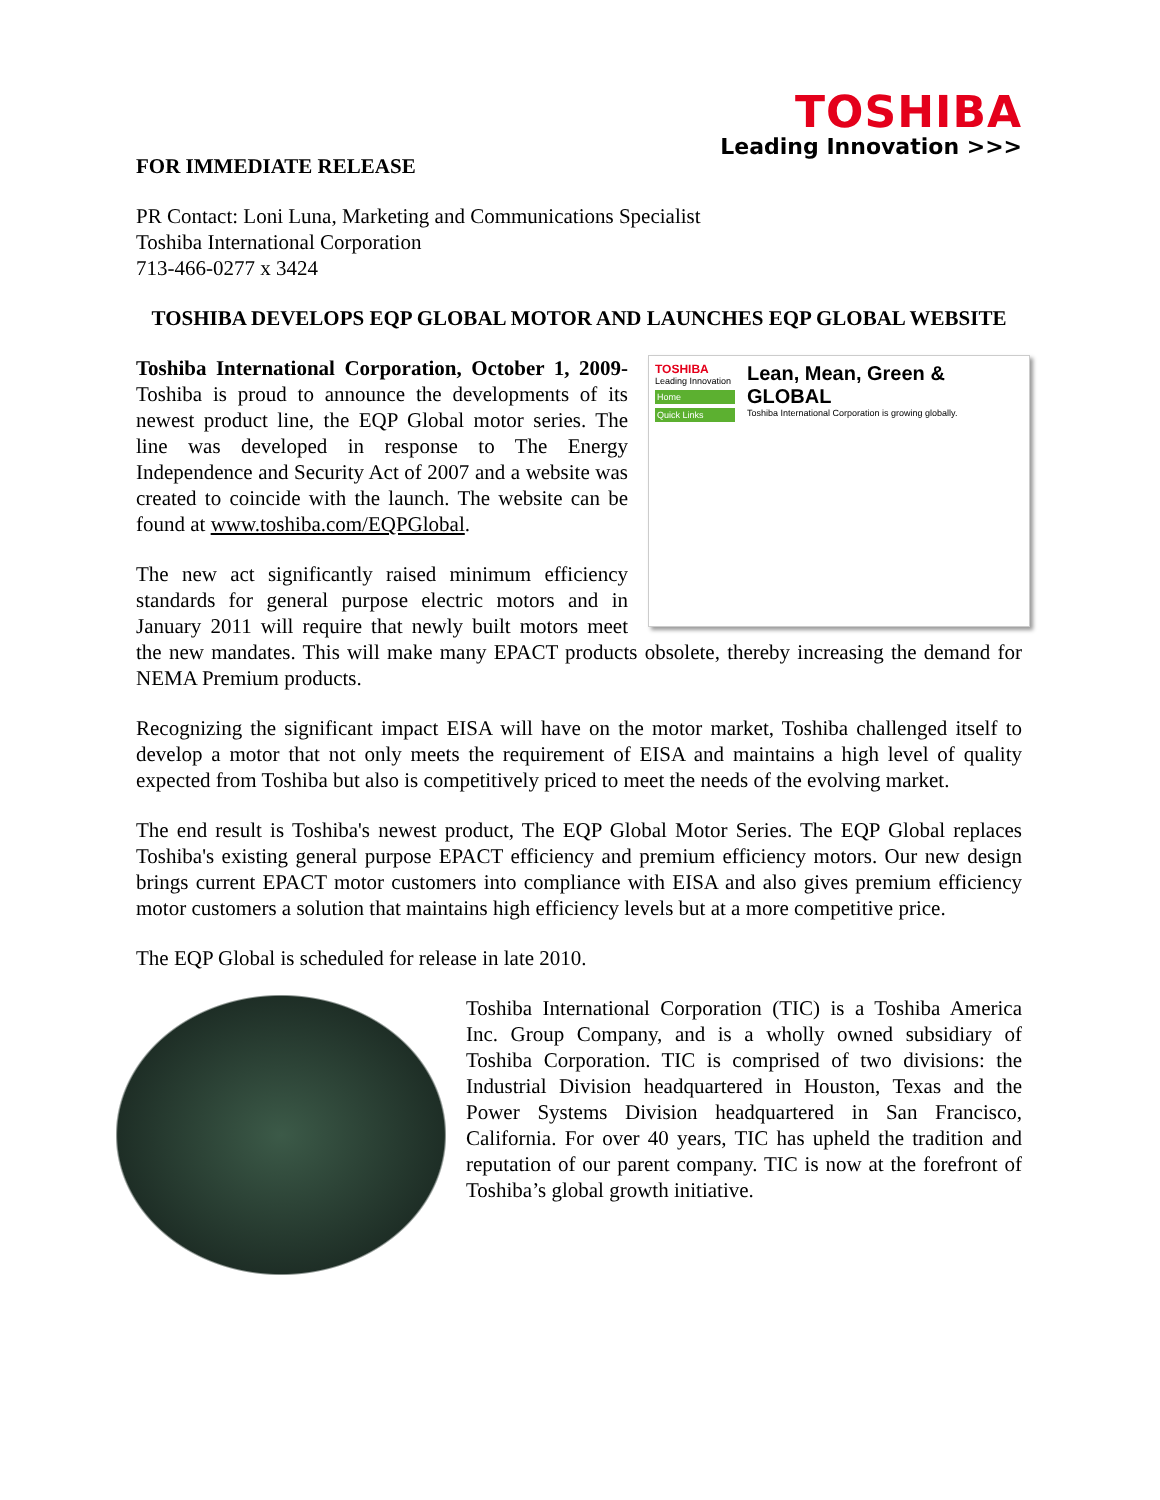TOSHIBA
Leading Innovation >>>
FOR IMMEDIATE RELEASE
PR Contact: Loni Luna, Marketing and Communications Specialist
Toshiba International Corporation
713-466-0277 x 3424
TOSHIBA DEVELOPS EQP GLOBAL MOTOR AND LAUNCHES EQP GLOBAL WEBSITE
TOSHIBA
Leading Innovation
Home
Quick Links
Lean, Mean, Green & GLOBAL
Toshiba International Corporation is growing globally.
Toshiba International Corporation, October 1, 2009- Toshiba is proud to announce the developments of its newest product line, the EQP Global motor series. The line was developed in response to The Energy Independence and Security Act of 2007 and a website was created to coincide with the launch. The website can be found at www.toshiba.com/EQPGlobal.
The new act significantly raised minimum efficiency standards for general purpose electric motors and in January 2011 will require that newly built motors meet the new mandates. This will make many EPACT products obsolete, thereby increasing the demand for NEMA Premium products.
Recognizing the significant impact EISA will have on the motor market, Toshiba challenged itself to develop a motor that not only meets the requirement of EISA and maintains a high level of quality expected from Toshiba but also is competitively priced to meet the needs of the evolving market.
The end result is Toshiba's newest product, The EQP Global Motor Series. The EQP Global replaces Toshiba's existing general purpose EPACT efficiency and premium efficiency motors. Our new design brings current EPACT motor customers into compliance with EISA and also gives premium efficiency motor customers a solution that maintains high efficiency levels but at a more competitive price.
The EQP Global is scheduled for release in late 2010.
Toshiba International Corporation (TIC) is a Toshiba America Inc. Group Company, and is a wholly owned subsidiary of Toshiba Corporation. TIC is comprised of two divisions: the Industrial Division headquartered in Houston, Texas and the Power Systems Division headquartered in San Francisco, California. For over 40 years, TIC has upheld the tradition and reputation of our parent company. TIC is now at the forefront of Toshiba’s global growth initiative.